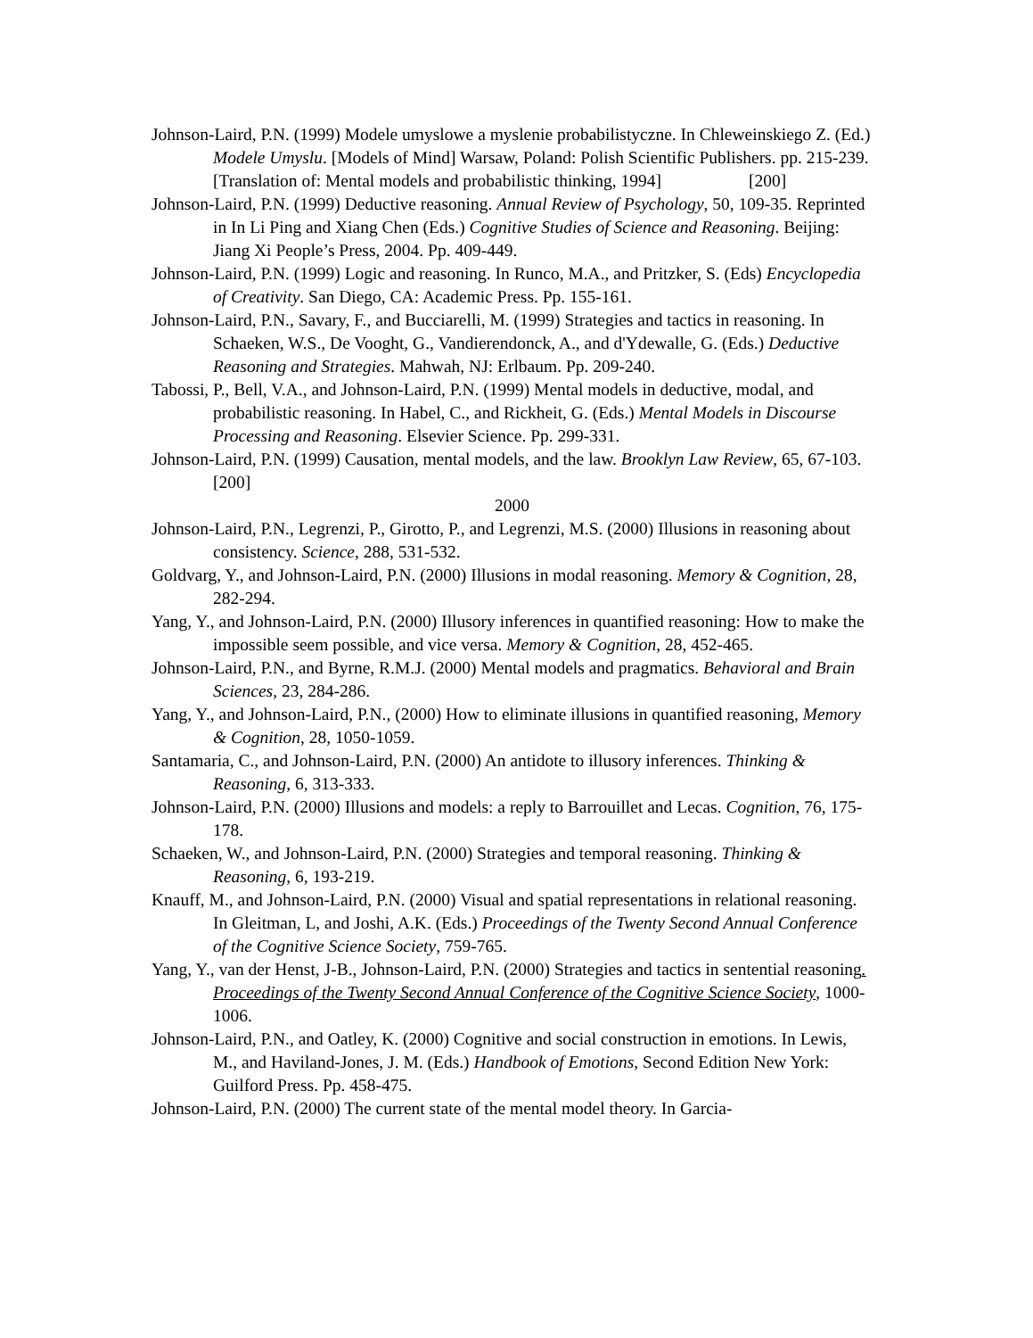Johnson-Laird, P.N. (1999) Modele umyslowe a myslenie probabilistyczne. In Chleweinskiego Z. (Ed.) Modele Umyslu. [Models of Mind] Warsaw, Poland: Polish Scientific Publishers. pp. 215-239. [Translation of: Mental models and probabilistic thinking, 1994] [200]
Johnson-Laird, P.N. (1999) Deductive reasoning. Annual Review of Psychology, 50, 109-35. Reprinted in In Li Ping and Xiang Chen (Eds.) Cognitive Studies of Science and Reasoning. Beijing: Jiang Xi People’s Press, 2004. Pp. 409-449.
Johnson-Laird, P.N. (1999) Logic and reasoning. In Runco, M.A., and Pritzker, S. (Eds) Encyclopedia of Creativity. San Diego, CA: Academic Press. Pp. 155-161.
Johnson-Laird, P.N., Savary, F., and Bucciarelli, M. (1999) Strategies and tactics in reasoning. In Schaeken, W.S., De Vooght, G., Vandierendonck, A., and d'Ydewalle, G. (Eds.) Deductive Reasoning and Strategies. Mahwah, NJ: Erlbaum. Pp. 209-240.
Tabossi, P., Bell, V.A., and Johnson-Laird, P.N. (1999) Mental models in deductive, modal, and probabilistic reasoning. In Habel, C., and Rickheit, G. (Eds.) Mental Models in Discourse Processing and Reasoning. Elsevier Science. Pp. 299-331.
Johnson-Laird, P.N. (1999) Causation, mental models, and the law. Brooklyn Law Review, 65, 67-103. [200]
2000
Johnson-Laird, P.N., Legrenzi, P., Girotto, P., and Legrenzi, M.S. (2000) Illusions in reasoning about consistency. Science, 288, 531-532.
Goldvarg, Y., and Johnson-Laird, P.N. (2000) Illusions in modal reasoning. Memory & Cognition, 28, 282-294.
Yang, Y., and Johnson-Laird, P.N. (2000) Illusory inferences in quantified reasoning: How to make the impossible seem possible, and vice versa. Memory & Cognition, 28, 452-465.
Johnson-Laird, P.N., and Byrne, R.M.J. (2000) Mental models and pragmatics. Behavioral and Brain Sciences, 23, 284-286.
Yang, Y., and Johnson-Laird, P.N., (2000) How to eliminate illusions in quantified reasoning, Memory & Cognition, 28, 1050-1059.
Santamaria, C., and Johnson-Laird, P.N. (2000) An antidote to illusory inferences. Thinking & Reasoning, 6, 313-333.
Johnson-Laird, P.N. (2000) Illusions and models: a reply to Barrouillet and Lecas. Cognition, 76, 175-178.
Schaeken, W., and Johnson-Laird, P.N. (2000) Strategies and temporal reasoning. Thinking & Reasoning, 6, 193-219.
Knauff, M., and Johnson-Laird, P.N. (2000) Visual and spatial representations in relational reasoning. In Gleitman, L, and Joshi, A.K. (Eds.) Proceedings of the Twenty Second Annual Conference of the Cognitive Science Society, 759-765.
Yang, Y., van der Henst, J-B., Johnson-Laird, P.N. (2000) Strategies and tactics in sentential reasoning. Proceedings of the Twenty Second Annual Conference of the Cognitive Science Society, 1000-1006.
Johnson-Laird, P.N., and Oatley, K. (2000) Cognitive and social construction in emotions. In Lewis, M., and Haviland-Jones, J. M. (Eds.) Handbook of Emotions, Second Edition New York: Guilford Press. Pp. 458-475.
Johnson-Laird, P.N. (2000) The current state of the mental model theory. In Garcia-